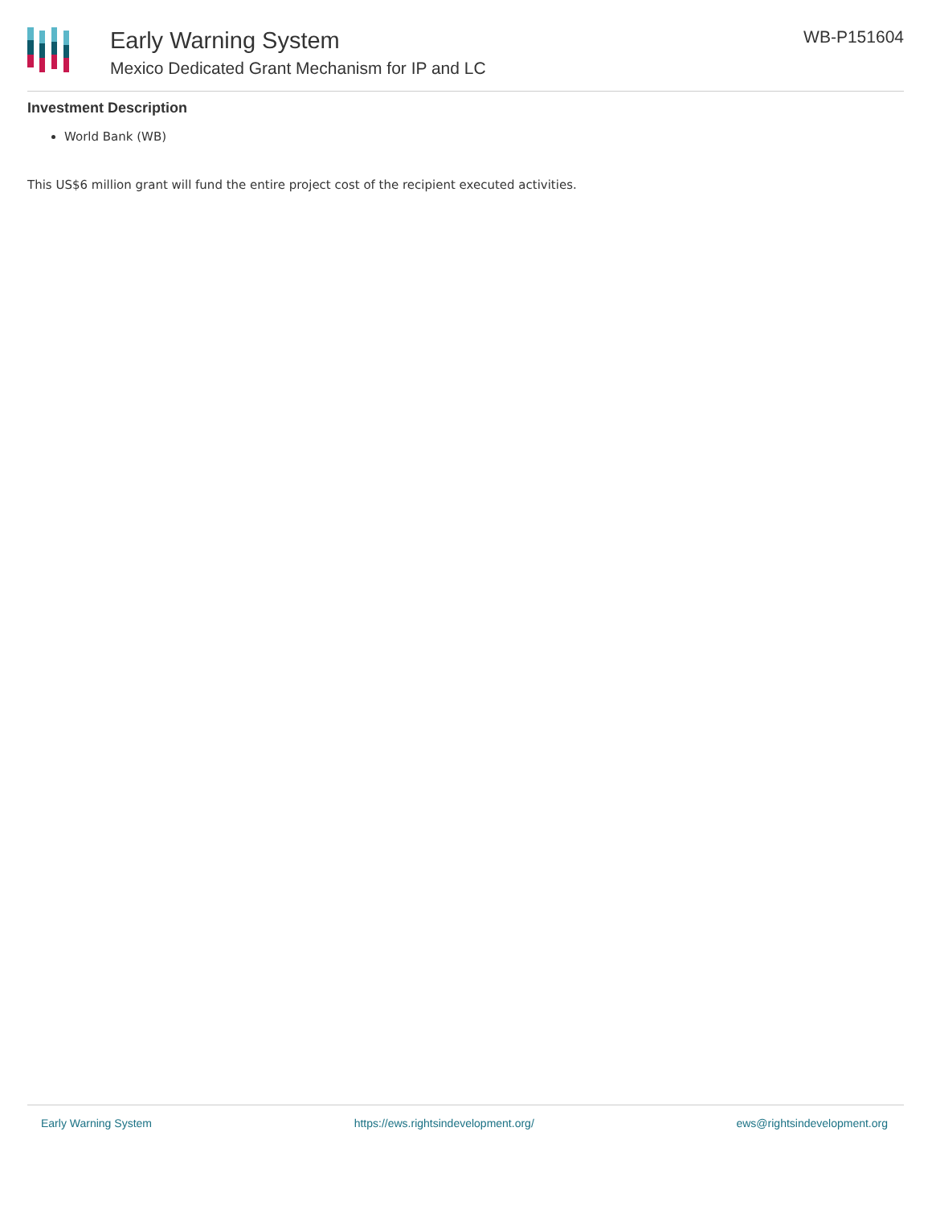Early Warning System
Mexico Dedicated Grant Mechanism for IP and LC
WB-P151604
Investment Description
World Bank (WB)
This US$6 million grant will fund the entire project cost of the recipient executed activities.
Early Warning System https://ews.rightsindevelopment.org/ ews@rightsindevelopment.org